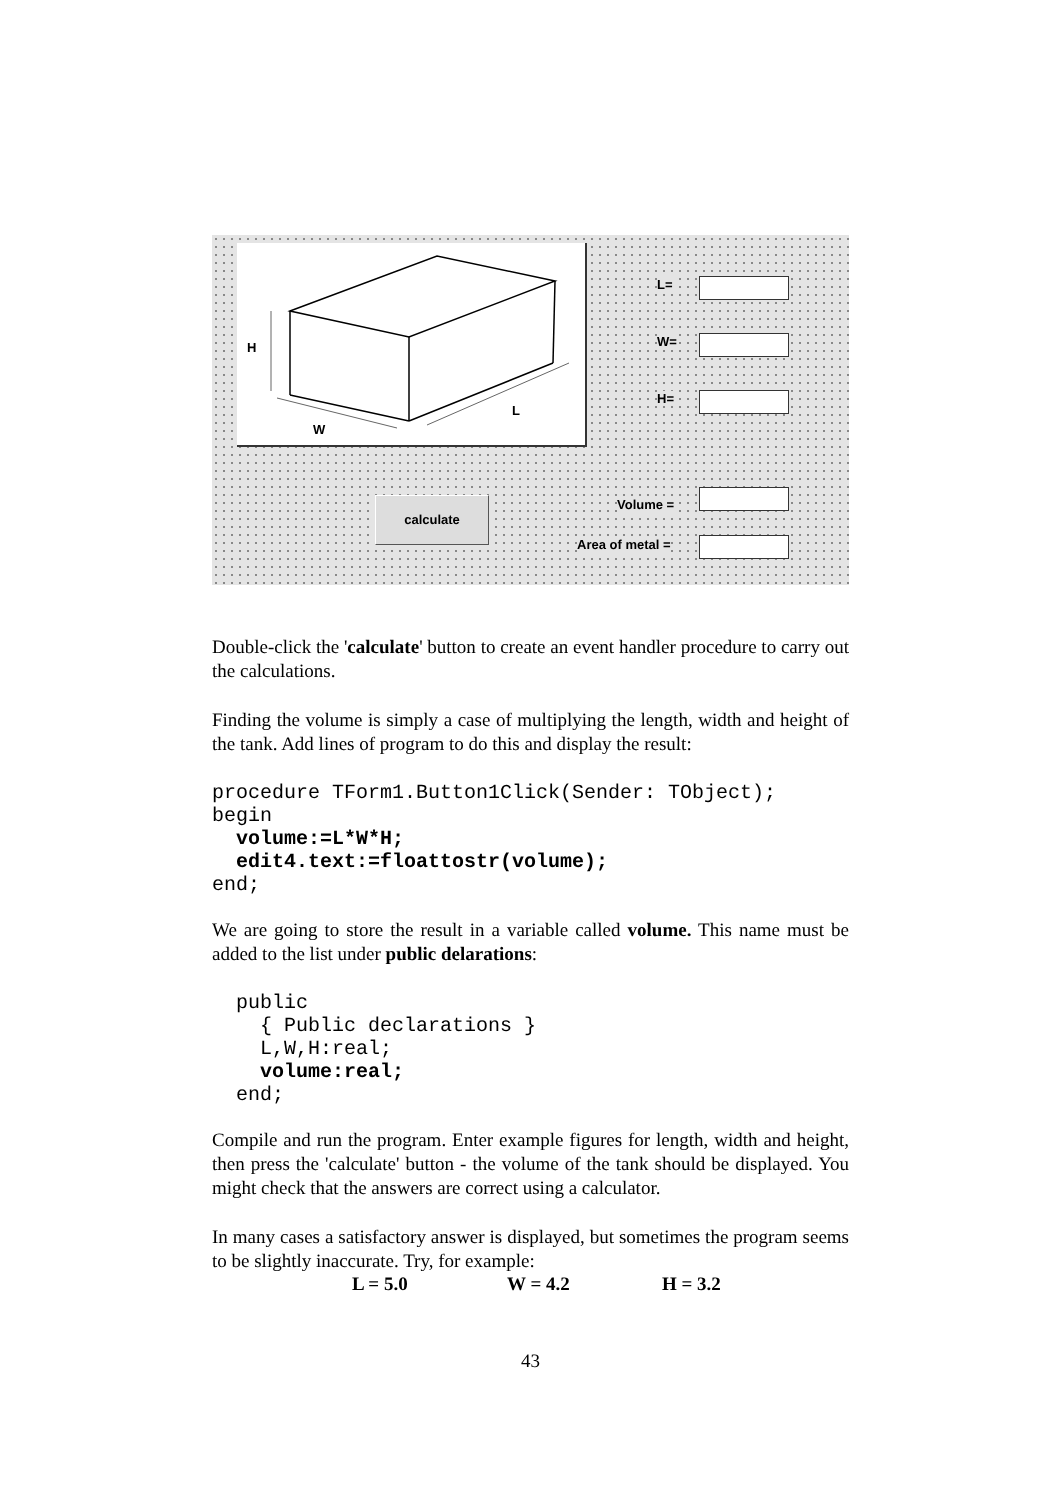H
W
L
L=
W=
H=
calculate Volume =
Area of metal =
Double-click the 'calculate' button to create an event handler procedure to carry out the calculations.
Finding the volume is simply a case of multiplying the length, width and height of the tank. Add lines of program to do this and display the result:
procedure TForm1.Button1Click(Sender: TObject);
begin
  volume:=L*W*H;
  edit4.text:=floattostr(volume);
end;
We are going to store the result in a variable called volume. This name must be added to the list under public delarations:
  public
    { Public declarations }
    L,W,H:real;
    volume:real;
  end;
Compile and run the program. Enter example figures for length, width and height, then press the 'calculate' button - the volume of the tank should be displayed. You might check that the answers are correct using a calculator.
In many cases a satisfactory answer is displayed, but sometimes the program seems to be slightly inaccurate. Try, for example:
L = 5.0 W = 4.2 H = 3.2
43